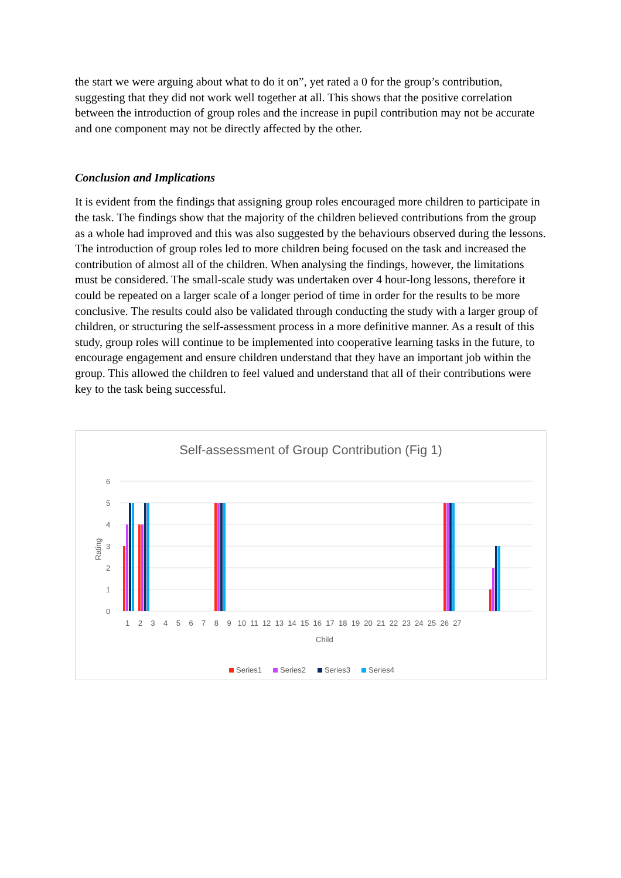the start we were arguing about what to do it on”, yet rated a 0 for the group’s contribution, suggesting that they did not work well together at all. This shows that the positive correlation between the introduction of group roles and the increase in pupil contribution may not be accurate and one component may not be directly affected by the other.
Conclusion and Implications
It is evident from the findings that assigning group roles encouraged more children to participate in the task. The findings show that the majority of the children believed contributions from the group as a whole had improved and this was also suggested by the behaviours observed during the lessons. The introduction of group roles led to more children being focused on the task and increased the contribution of almost all of the children. When analysing the findings, however, the limitations must be considered. The small-scale study was undertaken over 4 hour-long lessons, therefore it could be repeated on a larger scale of a longer period of time in order for the results to be more conclusive. The results could also be validated through conducting the study with a larger group of children, or structuring the self-assessment process in a more definitive manner. As a result of this study, group roles will continue to be implemented into cooperative learning tasks in the future, to encourage engagement and ensure children understand that they have an important job within the group. This allowed the children to feel valued and understand that all of their contributions were key to the task being successful.
Self-assessment of Group Contribution (Fig 1)
6
5
4
3
2
1
0
Rating
1 2 3 4 5 6 7 8 9 10 11 12 13 14 15 16 17 18 19 20 21 22 23 24 25 26 27
Child
Series1
Series2
Series3
Series4